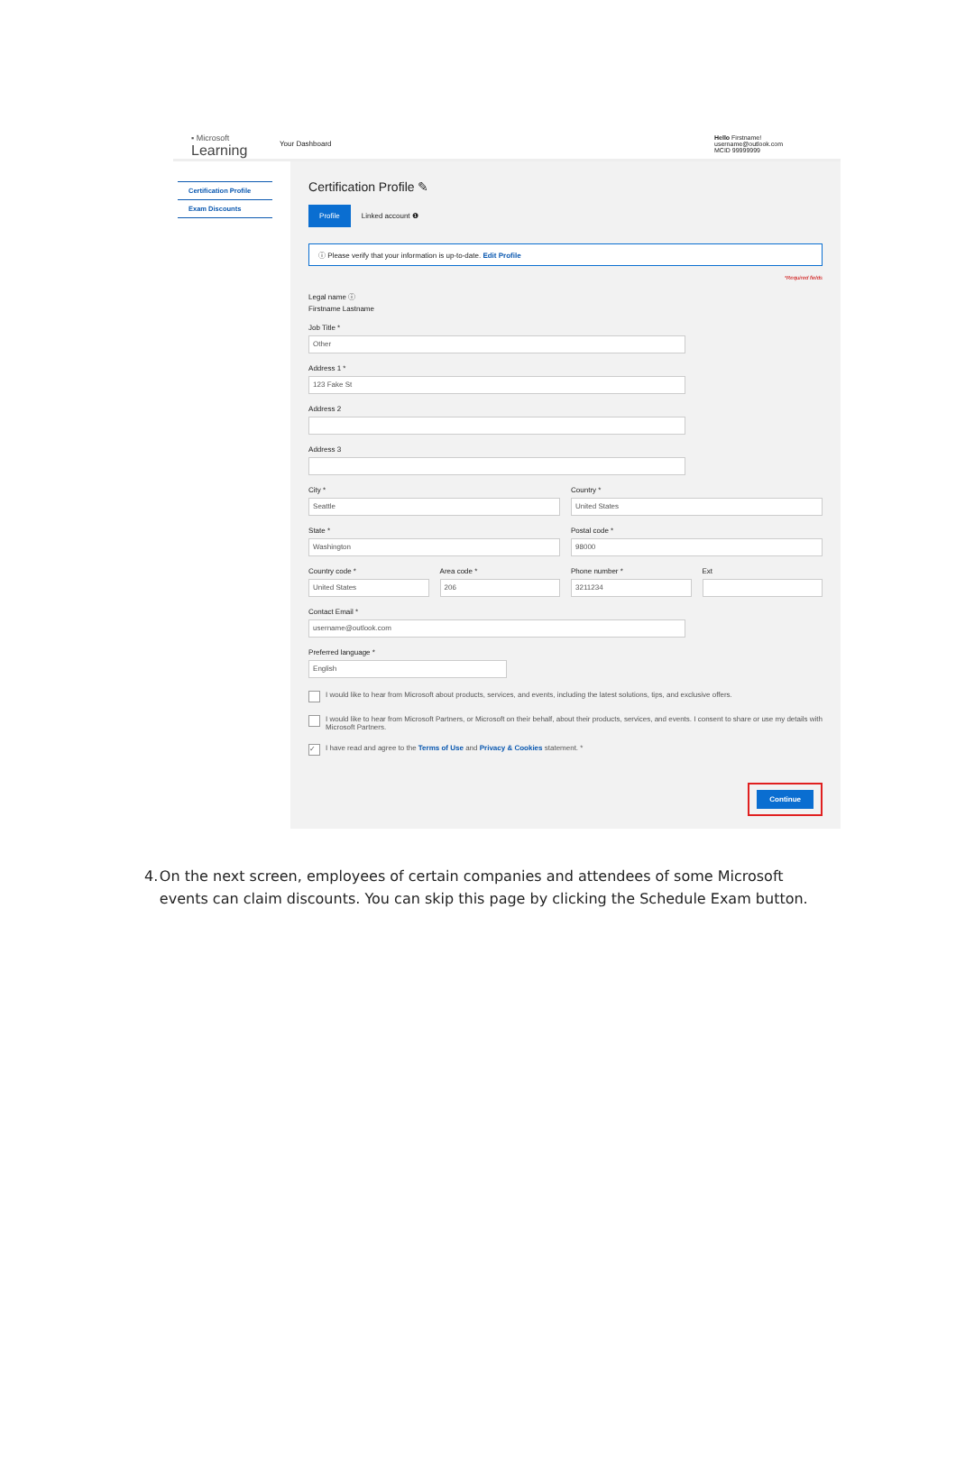▪ Microsoft
Learning
Your Dashboard
Hello Firstname!
username@outlook.com
MCID 99999999
Certification Profile
Exam Discounts
Certification Profile ✎
Profile Linked account ❶
ⓘ Please verify that your information is up-to-date. Edit Profile
*Required fields
Legal name ⓘ
Firstname Lastname
Job Title *
Other
Address 1 *
123 Fake St
Address 2
Address 3
City *
Seattle
Country *
United States
State *
Washington
Postal code *
98000
Country code *
United States
Area code *
206
Phone number *
3211234
Ext
Contact Email *
username@outlook.com
Preferred language *
English
I would like to hear from Microsoft about products, services, and events, including the latest solutions, tips, and exclusive offers.
I would like to hear from Microsoft Partners, or Microsoft on their behalf, about their products, services, and events. I consent to share or use my details with Microsoft Partners.
✓ I have read and agree to the Terms of Use and Privacy & Cookies statement. *
Continue
4. On the next screen, employees of certain companies and attendees of some Microsoft events can claim discounts. You can skip this page by clicking the Schedule Exam button.